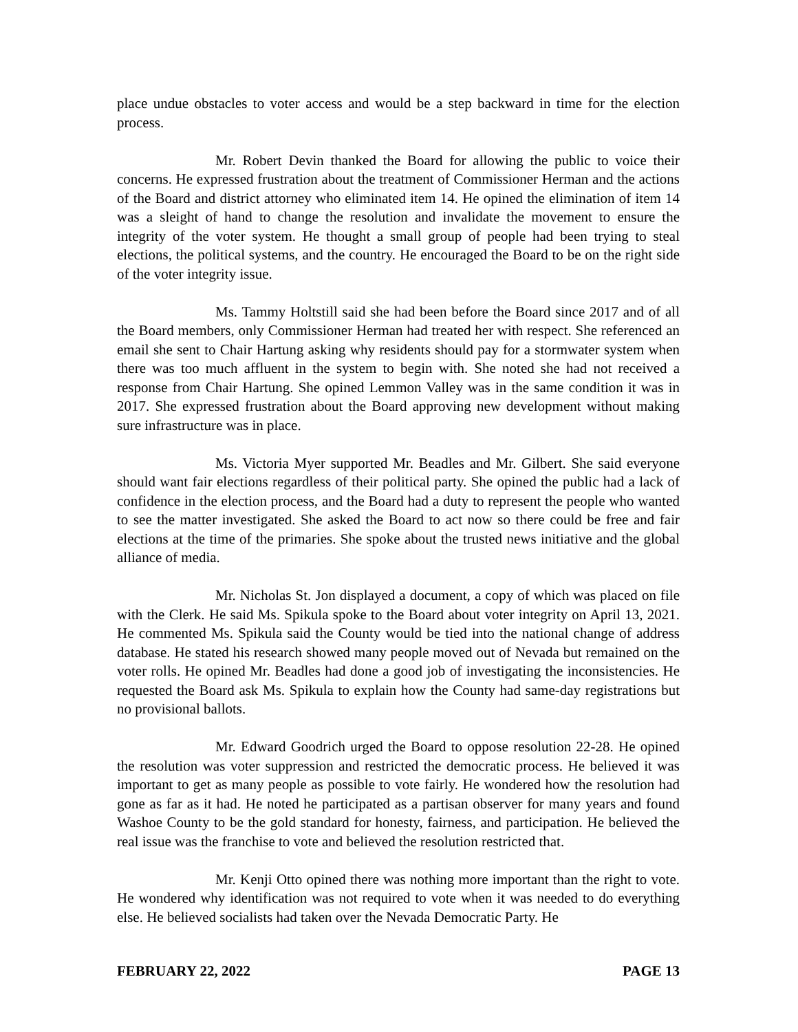place undue obstacles to voter access and would be a step backward in time for the election process.
Mr. Robert Devin thanked the Board for allowing the public to voice their concerns. He expressed frustration about the treatment of Commissioner Herman and the actions of the Board and district attorney who eliminated item 14. He opined the elimination of item 14 was a sleight of hand to change the resolution and invalidate the movement to ensure the integrity of the voter system. He thought a small group of people had been trying to steal elections, the political systems, and the country. He encouraged the Board to be on the right side of the voter integrity issue.
Ms. Tammy Holtstill said she had been before the Board since 2017 and of all the Board members, only Commissioner Herman had treated her with respect. She referenced an email she sent to Chair Hartung asking why residents should pay for a stormwater system when there was too much affluent in the system to begin with. She noted she had not received a response from Chair Hartung. She opined Lemmon Valley was in the same condition it was in 2017. She expressed frustration about the Board approving new development without making sure infrastructure was in place.
Ms. Victoria Myer supported Mr. Beadles and Mr. Gilbert. She said everyone should want fair elections regardless of their political party. She opined the public had a lack of confidence in the election process, and the Board had a duty to represent the people who wanted to see the matter investigated. She asked the Board to act now so there could be free and fair elections at the time of the primaries. She spoke about the trusted news initiative and the global alliance of media.
Mr. Nicholas St. Jon displayed a document, a copy of which was placed on file with the Clerk. He said Ms. Spikula spoke to the Board about voter integrity on April 13, 2021. He commented Ms. Spikula said the County would be tied into the national change of address database. He stated his research showed many people moved out of Nevada but remained on the voter rolls. He opined Mr. Beadles had done a good job of investigating the inconsistencies. He requested the Board ask Ms. Spikula to explain how the County had same-day registrations but no provisional ballots.
Mr. Edward Goodrich urged the Board to oppose resolution 22-28. He opined the resolution was voter suppression and restricted the democratic process. He believed it was important to get as many people as possible to vote fairly. He wondered how the resolution had gone as far as it had. He noted he participated as a partisan observer for many years and found Washoe County to be the gold standard for honesty, fairness, and participation. He believed the real issue was the franchise to vote and believed the resolution restricted that.
Mr. Kenji Otto opined there was nothing more important than the right to vote. He wondered why identification was not required to vote when it was needed to do everything else. He believed socialists had taken over the Nevada Democratic Party. He
FEBRUARY 22, 2022 PAGE 13